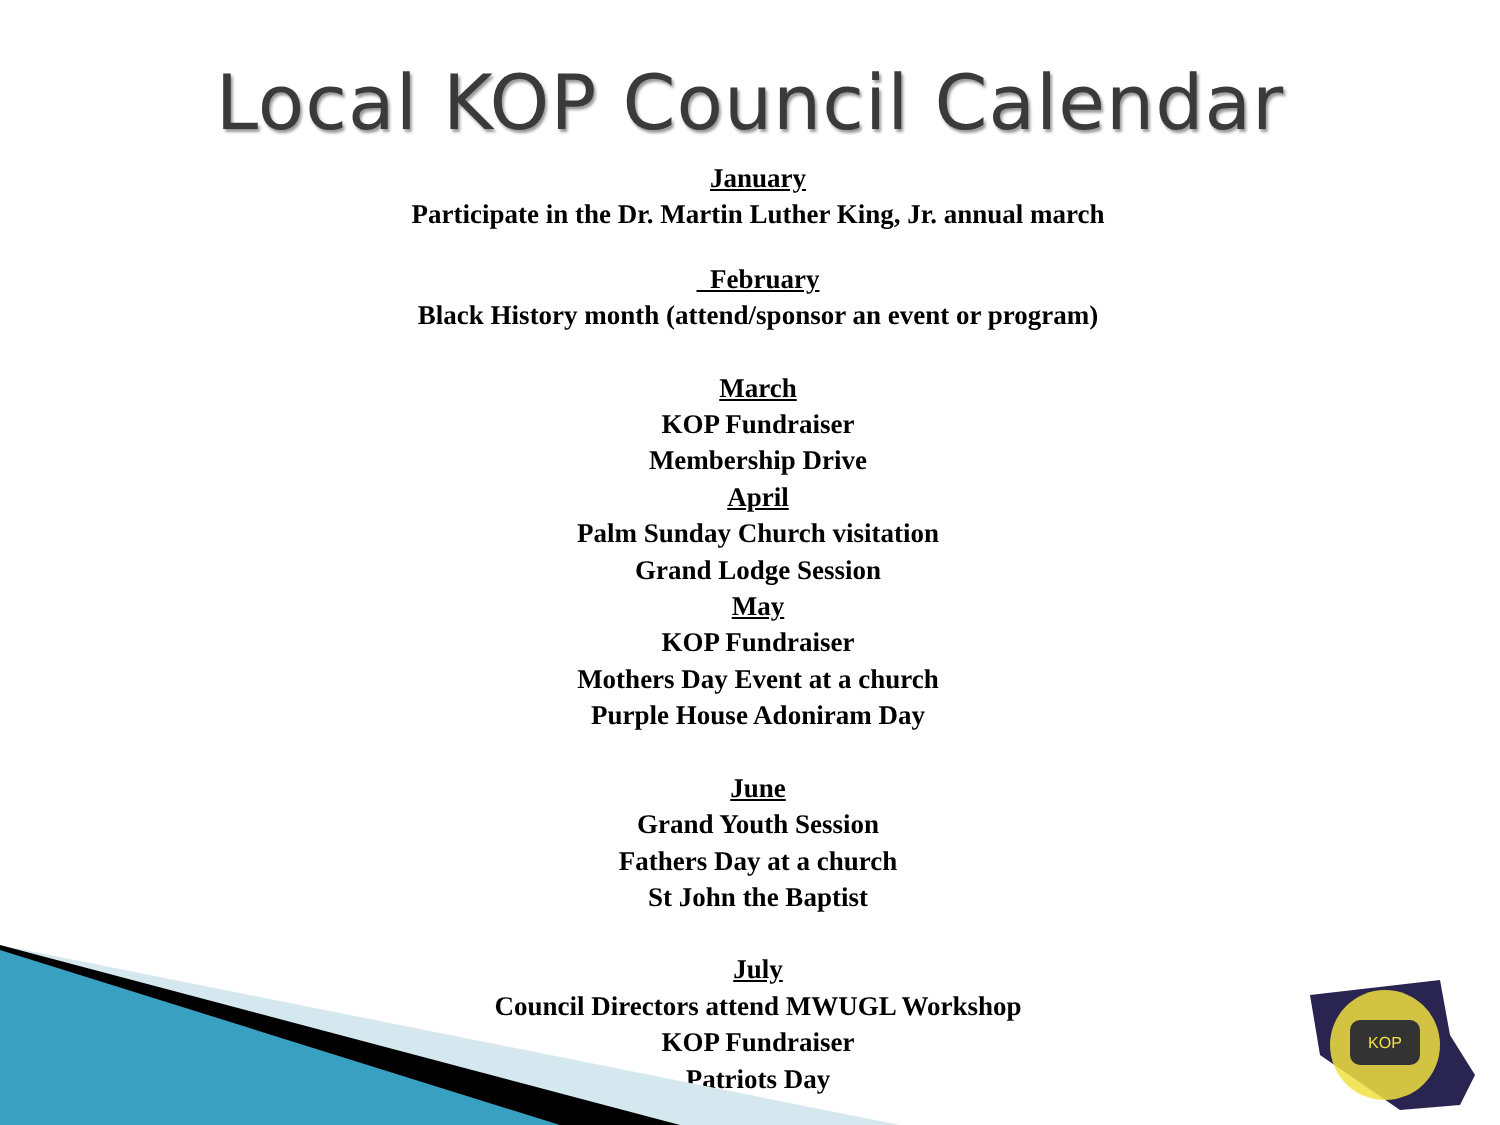KOP
Local KOP Council Calendar
January
Participate in the Dr. Martin Luther King, Jr. annual march
February
Black History month (attend/sponsor an event or program)
March
KOP Fundraiser
Membership Drive
April
Palm Sunday Church visitation
Grand Lodge Session
May
KOP Fundraiser
Mothers Day Event at a church
Purple House Adoniram Day
June
Grand Youth Session
Fathers Day at a church
St John the Baptist
July
Council Directors attend MWUGL Workshop
KOP Fundraiser
Patriots Day